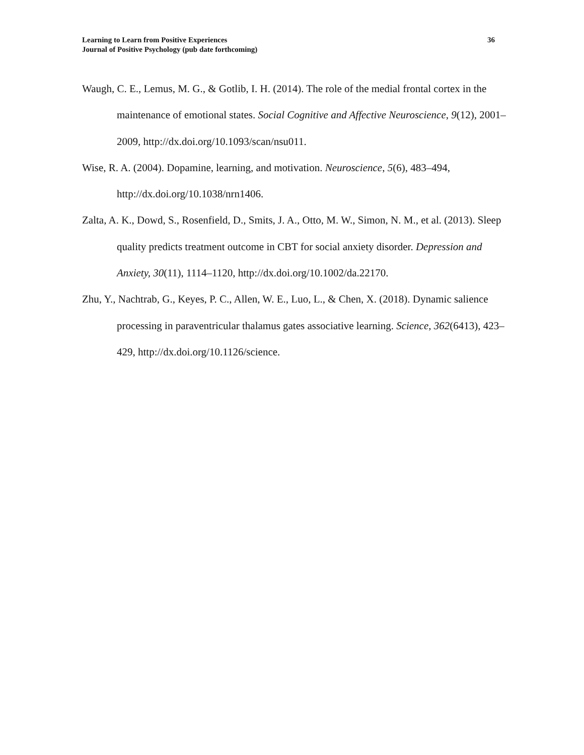Learning to Learn from Positive Experiences
Journal of Positive Psychology (pub date forthcoming)
36
Waugh, C. E., Lemus, M. G., & Gotlib, I. H. (2014). The role of the medial frontal cortex in the maintenance of emotional states. Social Cognitive and Affective Neuroscience, 9(12), 2001–2009, http://dx.doi.org/10.1093/scan/nsu011.
Wise, R. A. (2004). Dopamine, learning, and motivation. Neuroscience, 5(6), 483–494, http://dx.doi.org/10.1038/nrn1406.
Zalta, A. K., Dowd, S., Rosenfield, D., Smits, J. A., Otto, M. W., Simon, N. M., et al. (2013). Sleep quality predicts treatment outcome in CBT for social anxiety disorder. Depression and Anxiety, 30(11), 1114–1120, http://dx.doi.org/10.1002/da.22170.
Zhu, Y., Nachtrab, G., Keyes, P. C., Allen, W. E., Luo, L., & Chen, X. (2018). Dynamic salience processing in paraventricular thalamus gates associative learning. Science, 362(6413), 423–429, http://dx.doi.org/10.1126/science.